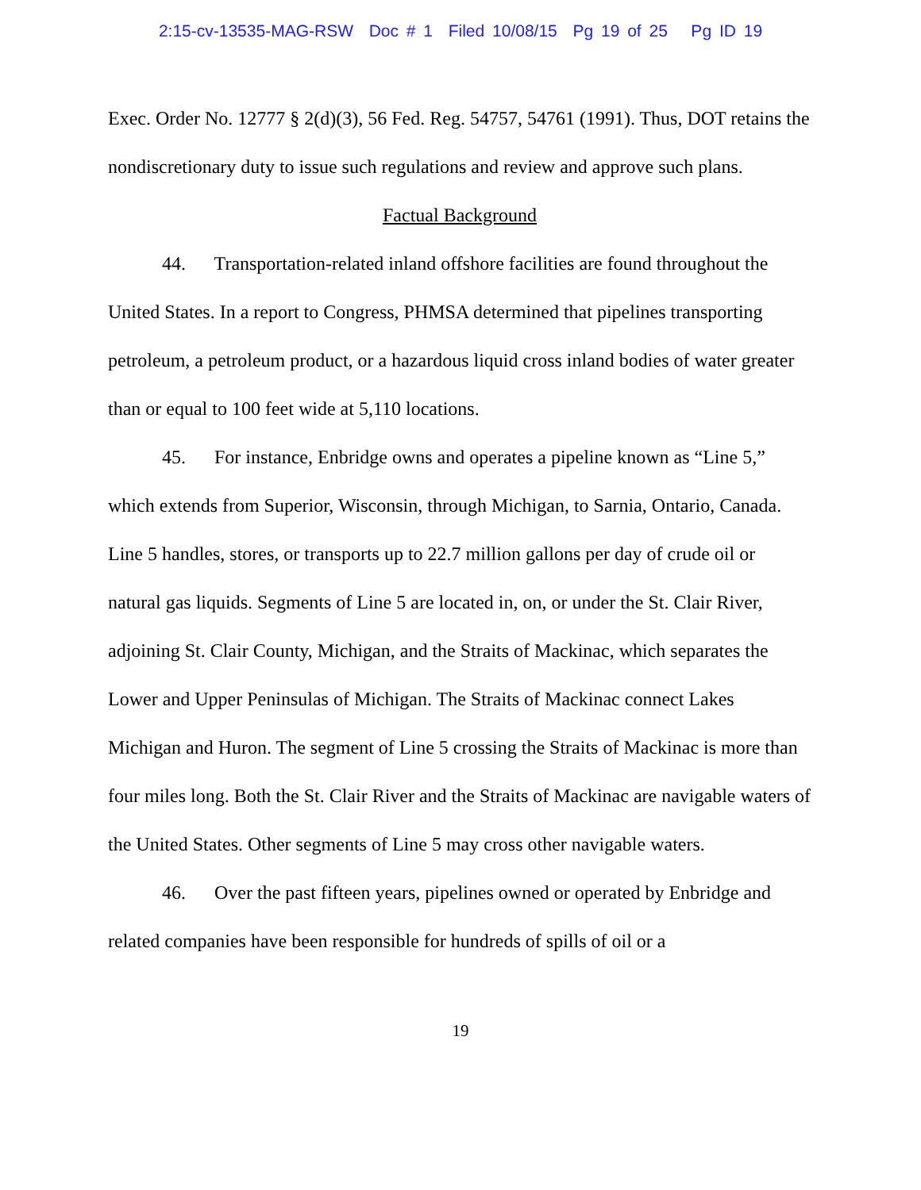2:15-cv-13535-MAG-RSW Doc # 1 Filed 10/08/15 Pg 19 of 25 Pg ID 19
Exec. Order No. 12777 § 2(d)(3), 56 Fed. Reg. 54757, 54761 (1991). Thus, DOT retains the nondiscretionary duty to issue such regulations and review and approve such plans.
Factual Background
44. Transportation-related inland offshore facilities are found throughout the United States. In a report to Congress, PHMSA determined that pipelines transporting petroleum, a petroleum product, or a hazardous liquid cross inland bodies of water greater than or equal to 100 feet wide at 5,110 locations.
45. For instance, Enbridge owns and operates a pipeline known as “Line 5,” which extends from Superior, Wisconsin, through Michigan, to Sarnia, Ontario, Canada. Line 5 handles, stores, or transports up to 22.7 million gallons per day of crude oil or natural gas liquids. Segments of Line 5 are located in, on, or under the St. Clair River, adjoining St. Clair County, Michigan, and the Straits of Mackinac, which separates the Lower and Upper Peninsulas of Michigan. The Straits of Mackinac connect Lakes Michigan and Huron. The segment of Line 5 crossing the Straits of Mackinac is more than four miles long. Both the St. Clair River and the Straits of Mackinac are navigable waters of the United States. Other segments of Line 5 may cross other navigable waters.
46. Over the past fifteen years, pipelines owned or operated by Enbridge and related companies have been responsible for hundreds of spills of oil or a
19